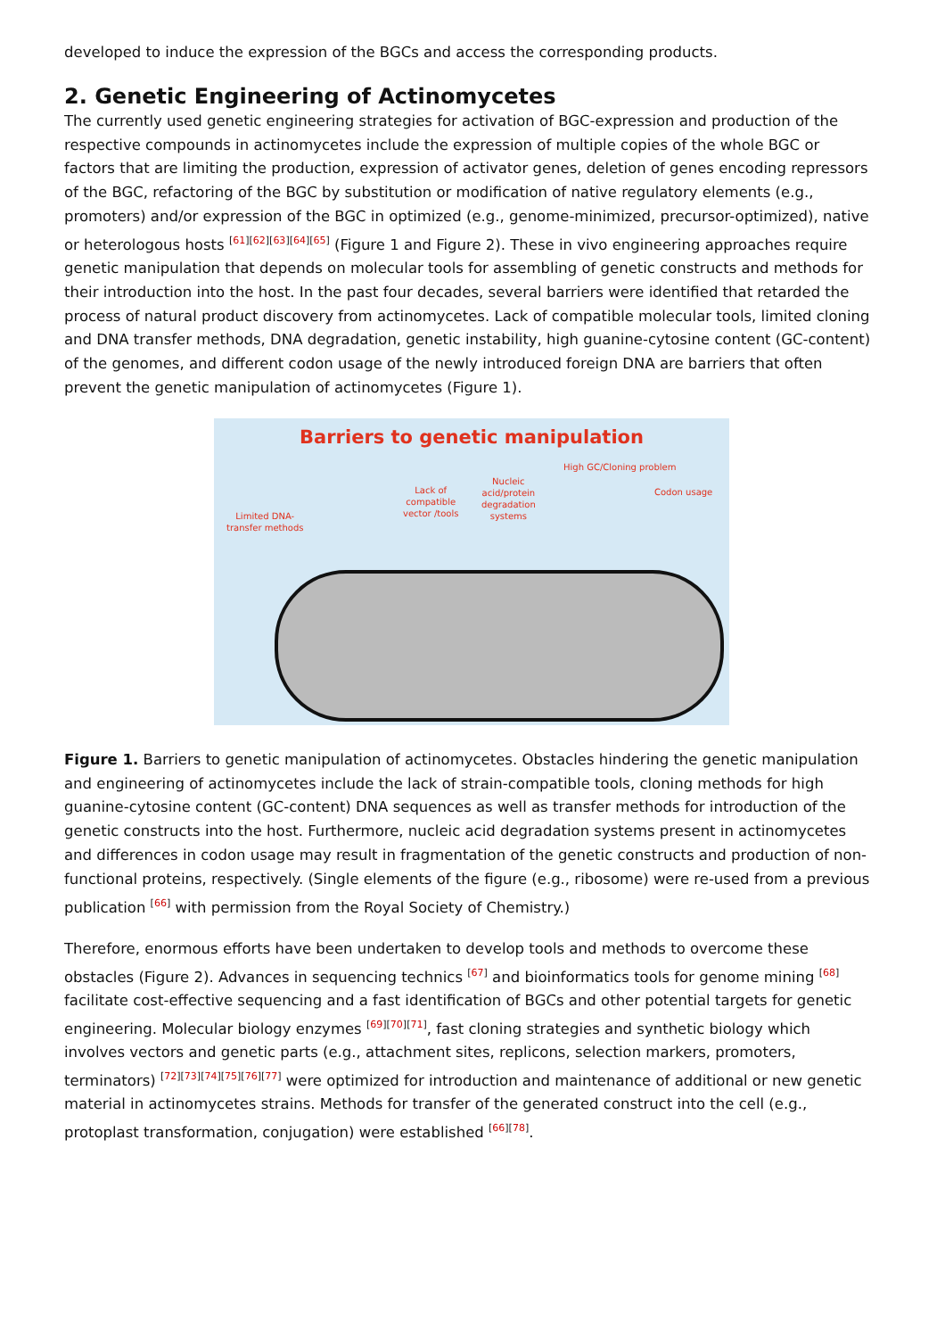developed to induce the expression of the BGCs and access the corresponding products.
2. Genetic Engineering of Actinomycetes
The currently used genetic engineering strategies for activation of BGC-expression and production of the respective compounds in actinomycetes include the expression of multiple copies of the whole BGC or factors that are limiting the production, expression of activator genes, deletion of genes encoding repressors of the BGC, refactoring of the BGC by substitution or modification of native regulatory elements (e.g., promoters) and/or expression of the BGC in optimized (e.g., genome-minimized, precursor-optimized), native or heterologous hosts <sup>[61][62][63][64][65]</sup> (Figure 1 and Figure 2). These in vivo engineering approaches require genetic manipulation that depends on molecular tools for assembling of genetic constructs and methods for their introduction into the host. In the past four decades, several barriers were identified that retarded the process of natural product discovery from actinomycetes. Lack of compatible molecular tools, limited cloning and DNA transfer methods, DNA degradation, genetic instability, high guanine-cytosine content (GC-content) of the genomes, and different codon usage of the newly introduced foreign DNA are barriers that often prevent the genetic manipulation of actinomycetes (Figure 1).
Barriers to genetic manipulation
Limited DNA-
transfer methods
Lack of
compatible
vector /tools
Nucleic
acid/protein
degradation
systems
High GC/Cloning problem
Codon usage
Figure 1. Barriers to genetic manipulation of actinomycetes. Obstacles hindering the genetic manipulation and engineering of actinomycetes include the lack of strain-compatible tools, cloning methods for high guanine-cytosine content (GC-content) DNA sequences as well as transfer methods for introduction of the genetic constructs into the host. Furthermore, nucleic acid degradation systems present in actinomycetes and differences in codon usage may result in fragmentation of the genetic constructs and production of non-functional proteins, respectively. (Single elements of the figure (e.g., ribosome) were re-used from a previous publication <sup>[66]</sup> with permission from the Royal Society of Chemistry.)
Therefore, enormous efforts have been undertaken to develop tools and methods to overcome these obstacles (Figure 2). Advances in sequencing technics <sup>[67]</sup> and bioinformatics tools for genome mining <sup>[68]</sup> facilitate cost-effective sequencing and a fast identification of BGCs and other potential targets for genetic engineering. Molecular biology enzymes <sup>[69][70][71]</sup>, fast cloning strategies and synthetic biology which involves vectors and genetic parts (e.g., attachment sites, replicons, selection markers, promoters, terminators) <sup>[72][73][74][75][76][77]</sup> were optimized for introduction and maintenance of additional or new genetic material in actinomycetes strains. Methods for transfer of the generated construct into the cell (e.g., protoplast transformation, conjugation) were established <sup>[66][78]</sup>.